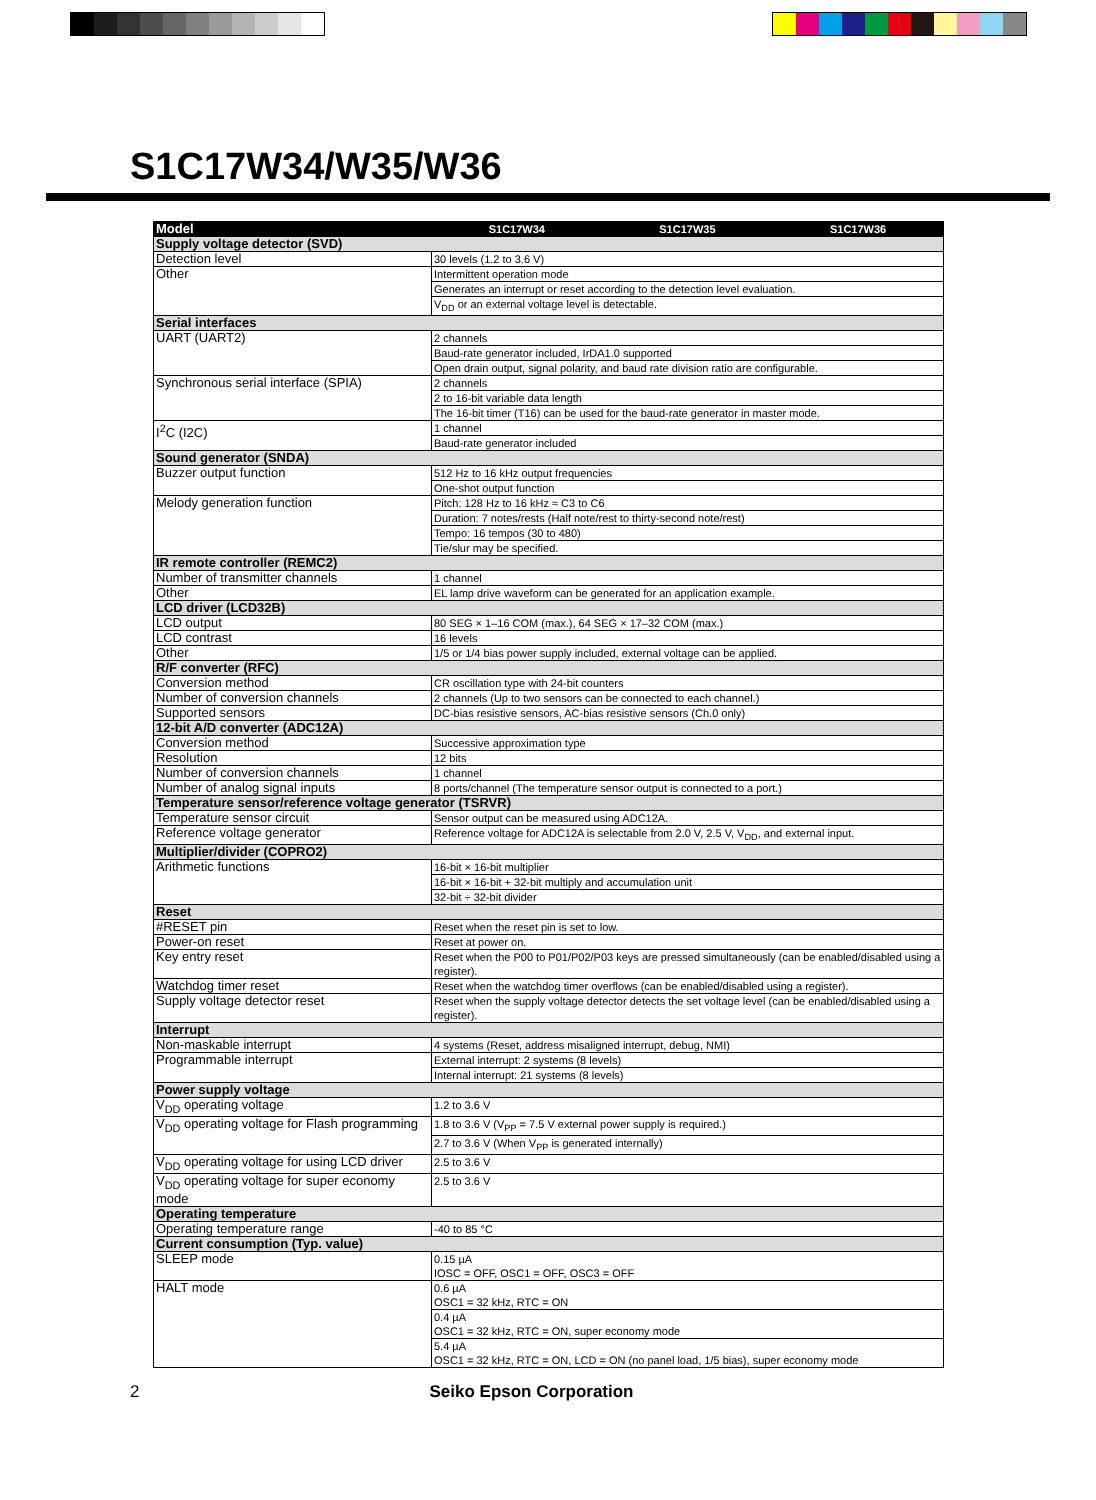S1C17W34/W35/W36
| Model | S1C17W34 | S1C17W35 | S1C17W36 |
| --- | --- | --- | --- |
| Supply voltage detector (SVD) | | | |
| Detection level | 30 levels (1.2 to 3.6 V) | | |
| Other | Intermittent operation mode | | |
| | Generates an interrupt or reset according to the detection level evaluation. | | |
| | V<sub>DD</sub> or an external voltage level is detectable. | | |
| Serial interfaces | | | |
| UART (UART2) | 2 channels | | |
| | Baud-rate generator included, IrDA1.0 supported | | |
| | Open drain output, signal polarity, and baud rate division ratio are configurable. | | |
| Synchronous serial interface (SPIA) | 2 channels | | |
| | 2 to 16-bit variable data length | | |
| | The 16-bit timer (T16) can be used for the baud-rate generator in master mode. | | |
| I<sup>2</sup>C (I2C) | 1 channel | | |
| | Baud-rate generator included | | |
| Sound generator (SNDA) | | | |
| Buzzer output function | 512 Hz to 16 kHz output frequencies | | |
| | One-shot output function | | |
| Melody generation function | Pitch: 128 Hz to 16 kHz ≈ C3 to C6 | | |
| | Duration: 7 notes/rests (Half note/rest to thirty-second note/rest) | | |
| | Tempo: 16 tempos (30 to 480) | | |
| | Tie/slur may be specified. | | |
| IR remote controller (REMC2) | | | |
| Number of transmitter channels | 1 channel | | |
| Other | EL lamp drive waveform can be generated for an application example. | | |
| LCD driver (LCD32B) | | | |
| LCD output | 80 SEG × 1–16 COM (max.), 64 SEG × 17–32 COM (max.) | | |
| LCD contrast | 16 levels | | |
| Other | 1/5 or 1/4 bias power supply included, external voltage can be applied. | | |
| R/F converter (RFC) | | | |
| Conversion method | CR oscillation type with 24-bit counters | | |
| Number of conversion channels | 2 channels (Up to two sensors can be connected to each channel.) | | |
| Supported sensors | DC-bias resistive sensors, AC-bias resistive sensors (Ch.0 only) | | |
| 12-bit A/D converter (ADC12A) | | | |
| Conversion method | Successive approximation type | | |
| Resolution | 12 bits | | |
| Number of conversion channels | 1 channel | | |
| Number of analog signal inputs | 8 ports/channel (The temperature sensor output is connected to a port.) | | |
| Temperature sensor/reference voltage generator (TSRVR) | | | |
| Temperature sensor circuit | Sensor output can be measured using ADC12A. | | |
| Reference voltage generator | Reference voltage for ADC12A is selectable from 2.0 V, 2.5 V, V<sub>DD</sub>, and external input. | | |
| Multiplier/divider (COPRO2) | | | |
| Arithmetic functions | 16-bit × 16-bit multiplier | | |
| | 16-bit × 16-bit + 32-bit multiply and accumulation unit | | |
| | 32-bit ÷ 32-bit divider | | |
| Reset | | | |
| #RESET pin | Reset when the reset pin is set to low. | | |
| Power-on reset | Reset at power on. | | |
| Key entry reset | Reset when the P00 to P01/P02/P03 keys are pressed simultaneously (can be enabled/disabled using a register). | | |
| Watchdog timer reset | Reset when the watchdog timer overflows (can be enabled/disabled using a register). | | |
| Supply voltage detector reset | Reset when the supply voltage detector detects the set voltage level (can be enabled/disabled using a register). | | |
| Interrupt | | | |
| Non-maskable interrupt | 4 systems (Reset, address misaligned interrupt, debug, NMI) | | |
| Programmable interrupt | External interrupt: 2 systems (8 levels) | | |
| | Internal interrupt: 21 systems (8 levels) | | |
| Power supply voltage | | | |
| V<sub>DD</sub> operating voltage | 1.2 to 3.6 V | | |
| V<sub>DD</sub> operating voltage for Flash programming | 1.8 to 3.6 V (V<sub>PP</sub> = 7.5 V external power supply is required.) | | |
| | 2.7 to 3.6 V (When V<sub>PP</sub> is generated internally) | | |
| V<sub>DD</sub> operating voltage for using LCD driver | 2.5 to 3.6 V | | |
| V<sub>DD</sub> operating voltage for super economy mode | 2.5 to 3.6 V | | |
| Operating temperature | | | |
| Operating temperature range | -40 to 85 °C | | |
| Current consumption (Typ. value) | | | |
| SLEEP mode | 0.15 µA IOSC = OFF, OSC1 = OFF, OSC3 = OFF | | |
| HALT mode | 0.6 µA OSC1 = 32 kHz, RTC = ON | | |
| | 0.4 µA OSC1 = 32 kHz, RTC = ON, super economy mode | | |
| | 5.4 µA OSC1 = 32 kHz, RTC = ON, LCD = ON (no panel load, 1/5 bias), super economy mode | | |
2 Seiko Epson Corporation